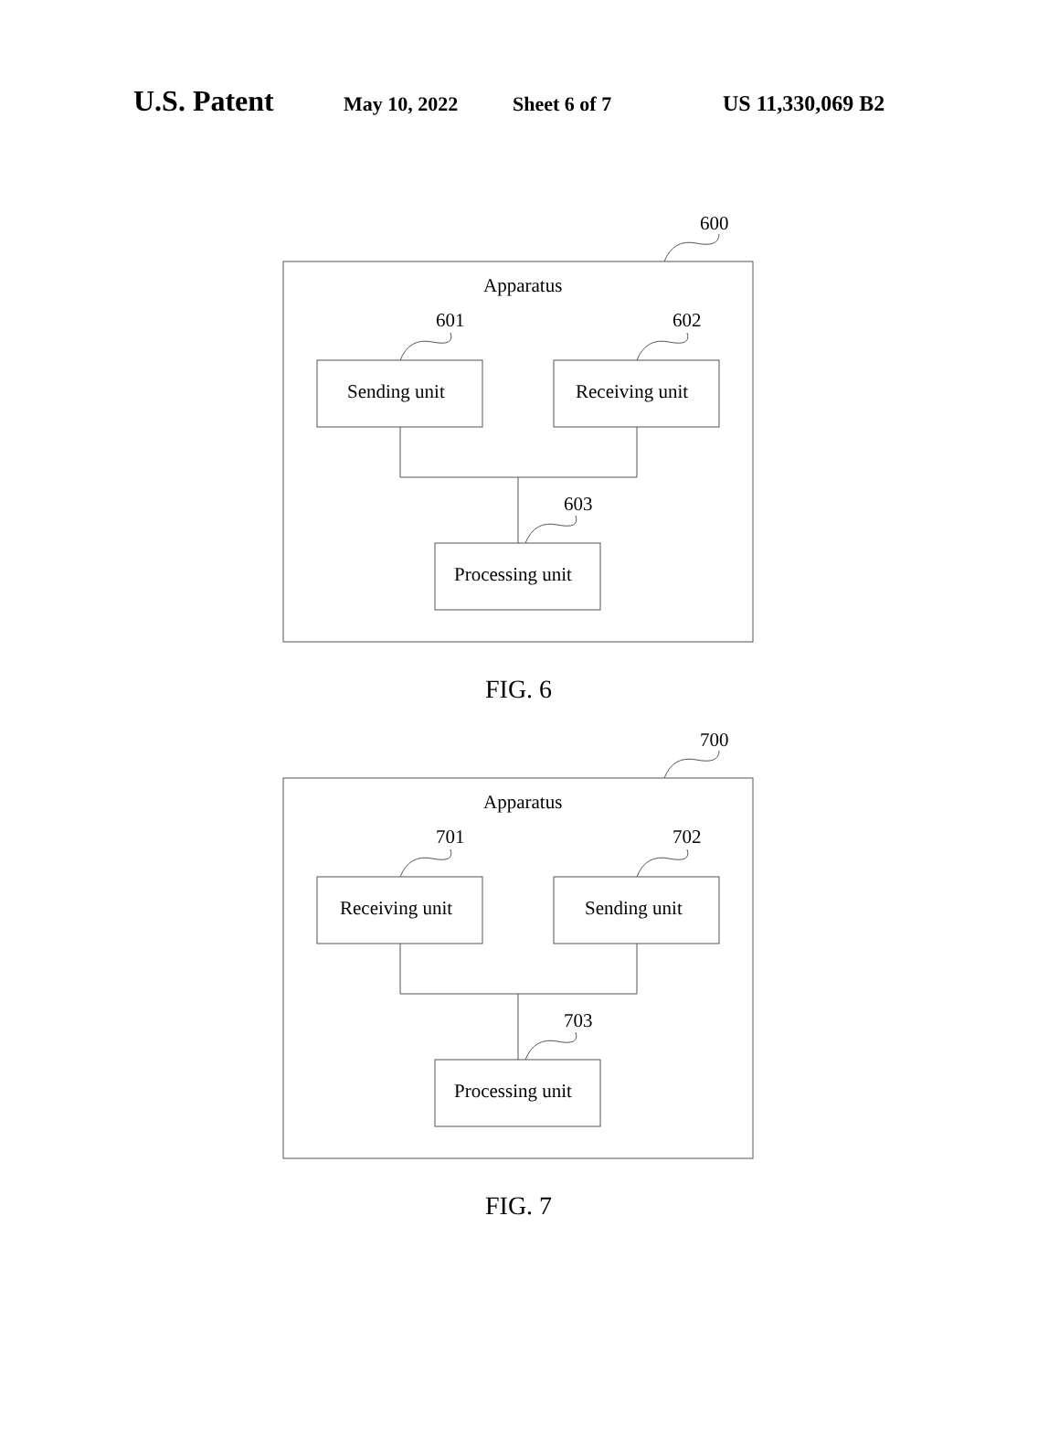U.S. Patent May 10, 2022 Sheet 6 of 7 US 11,330,069 B2
600
Apparatus
601 602
Sending unit Receiving unit
603
Processing unit
FIG. 6
700
Apparatus
701 702
Receiving unit Sending unit
703
Processing unit
FIG. 7